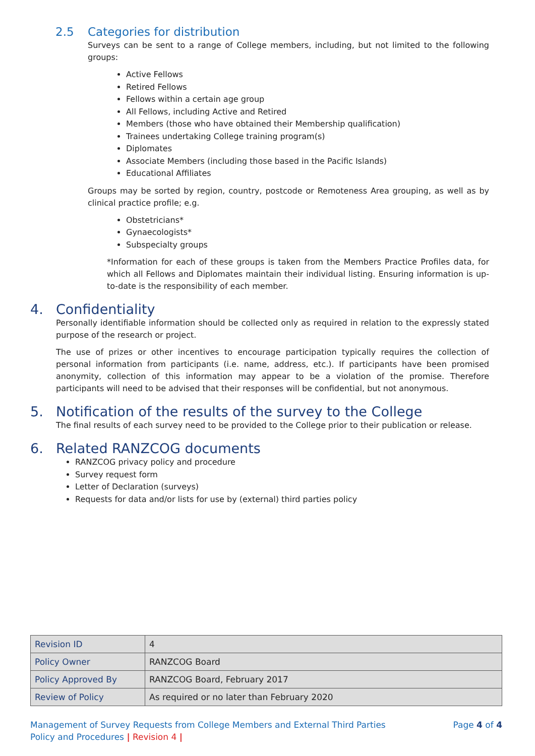2.5 Categories for distribution
Surveys can be sent to a range of College members, including, but not limited to the following groups:
Active Fellows
Retired Fellows
Fellows within a certain age group
All Fellows, including Active and Retired
Members (those who have obtained their Membership qualification)
Trainees undertaking College training program(s)
Diplomates
Associate Members (including those based in the Pacific Islands)
Educational Affiliates
Groups may be sorted by region, country, postcode or Remoteness Area grouping, as well as by clinical practice profile; e.g.
Obstetricians*
Gynaecologists*
Subspecialty groups
*Information for each of these groups is taken from the Members Practice Profiles data, for which all Fellows and Diplomates maintain their individual listing. Ensuring information is up-to-date is the responsibility of each member.
4. Confidentiality
Personally identifiable information should be collected only as required in relation to the expressly stated purpose of the research or project.
The use of prizes or other incentives to encourage participation typically requires the collection of personal information from participants (i.e. name, address, etc.). If participants have been promised anonymity, collection of this information may appear to be a violation of the promise. Therefore participants will need to be advised that their responses will be confidential, but not anonymous.
5. Notification of the results of the survey to the College
The final results of each survey need to be provided to the College prior to their publication or release.
6. Related RANZCOG documents
RANZCOG privacy policy and procedure
Survey request form
Letter of Declaration (surveys)
Requests for data and/or lists for use by (external) third parties policy
| Revision ID | 4 |
| Policy Owner | RANZCOG Board |
| Policy Approved By | RANZCOG Board, February 2017 |
| Review of Policy | As required or no later than February 2020 |
Page 4 of 4 Management of Survey Requests from College Members and External Third Parties
Policy and Procedures | Revision 4 |